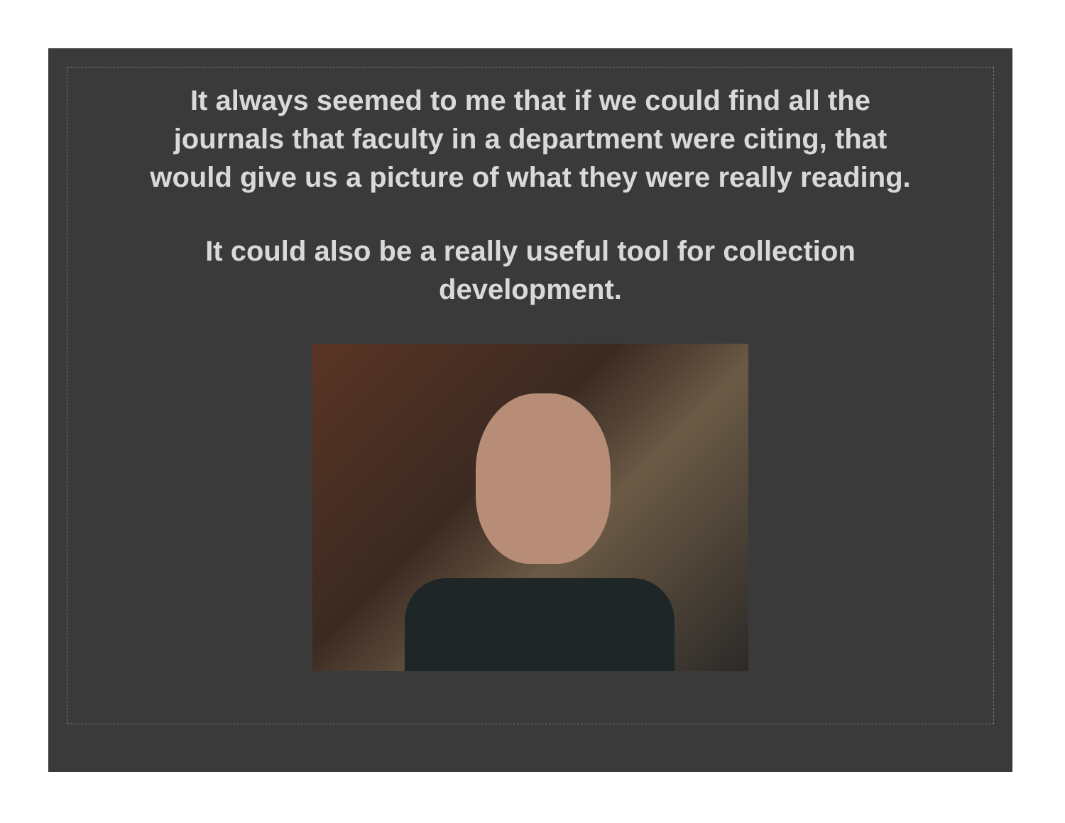It always seemed to me that if we could find all the
journals that faculty in a department were citing, that
would give us a picture of what they were really reading.
It could also be a really useful tool for collection
development.